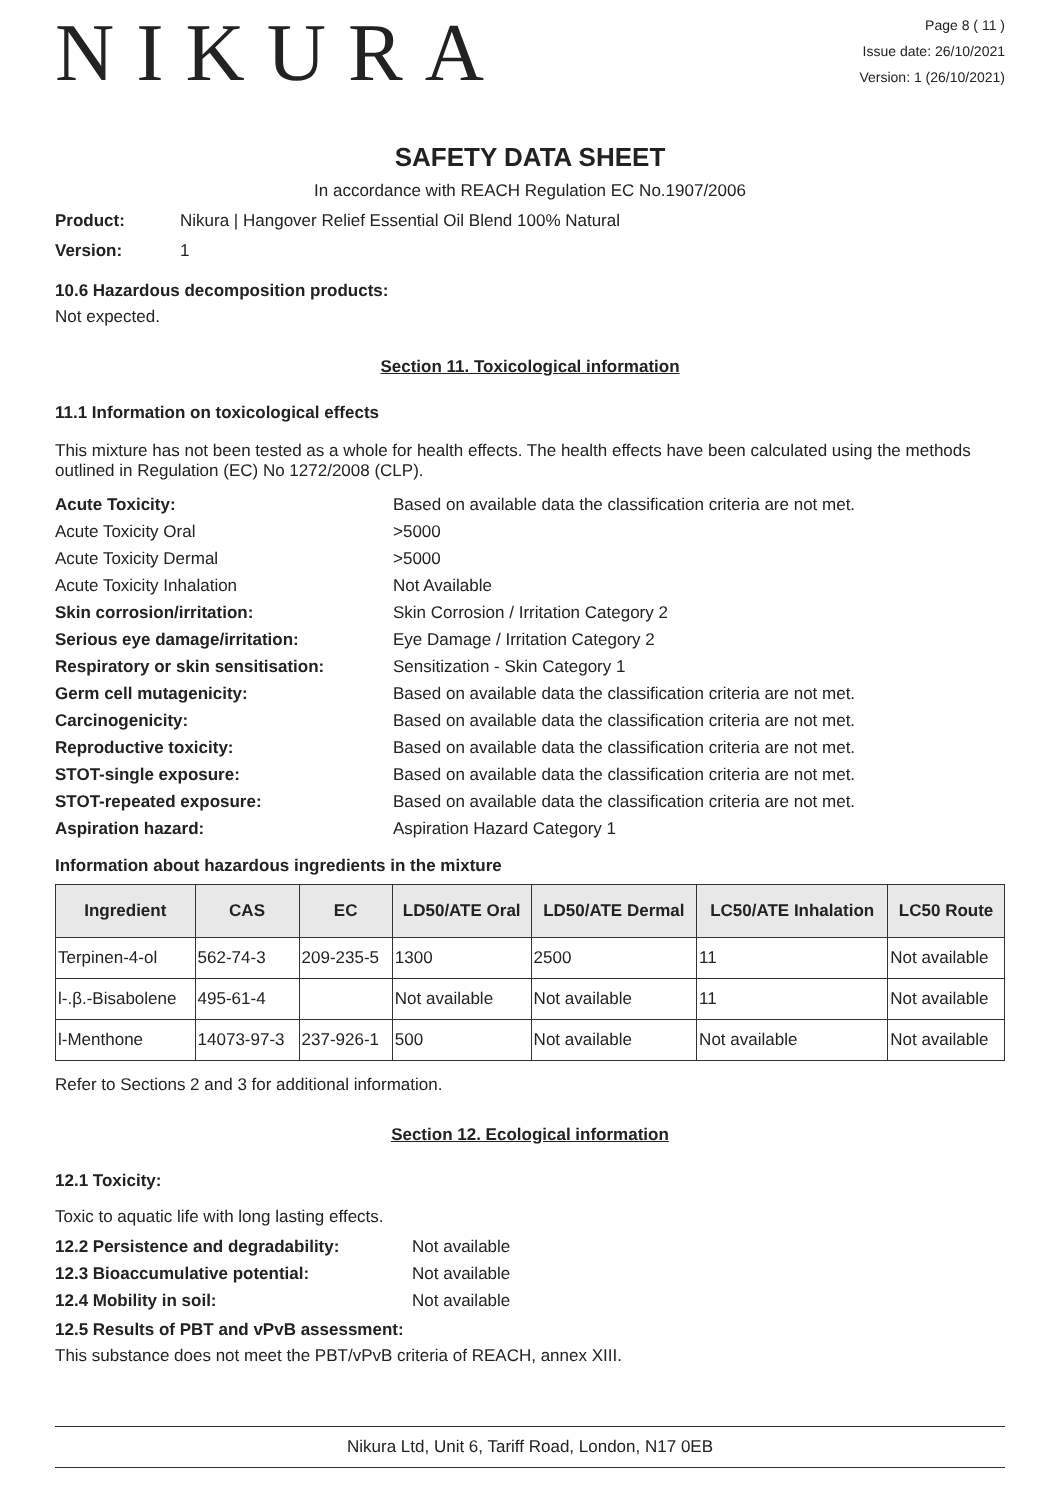NIKURA
Page 8 ( 11 )
Issue date: 26/10/2021
Version: 1 (26/10/2021)
SAFETY DATA SHEET
In accordance with REACH Regulation EC No.1907/2006
Product: Nikura | Hangover Relief Essential Oil Blend 100% Natural
Version: 1
10.6 Hazardous decomposition products:
Not expected.
Section 11. Toxicological information
11.1 Information on toxicological effects
This mixture has not been tested as a whole for health effects. The health effects have been calculated using the methods outlined in Regulation (EC) No 1272/2008 (CLP).
Acute Toxicity: Based on available data the classification criteria are not met.
Acute Toxicity Oral >5000
Acute Toxicity Dermal >5000
Acute Toxicity Inhalation Not Available
Skin corrosion/irritation: Skin Corrosion / Irritation Category 2
Serious eye damage/irritation: Eye Damage / Irritation Category 2
Respiratory or skin sensitisation: Sensitization - Skin Category 1
Germ cell mutagenicity: Based on available data the classification criteria are not met.
Carcinogenicity: Based on available data the classification criteria are not met.
Reproductive toxicity: Based on available data the classification criteria are not met.
STOT-single exposure: Based on available data the classification criteria are not met.
STOT-repeated exposure: Based on available data the classification criteria are not met.
Aspiration hazard: Aspiration Hazard Category 1
Information about hazardous ingredients in the mixture
| Ingredient | CAS | EC | LD50/ATE Oral | LD50/ATE Dermal | LC50/ATE Inhalation | LC50 Route |
| --- | --- | --- | --- | --- | --- | --- |
| Terpinen-4-ol | 562-74-3 | 209-235-5 | 1300 | 2500 | 11 | Not available |
| l-.β.-Bisabolene | 495-61-4 | | Not available | Not available | 11 | Not available |
| l-Menthone | 14073-97-3 | 237-926-1 | 500 | Not available | Not available | Not available |
Refer to Sections 2 and 3 for additional information.
Section 12. Ecological information
12.1 Toxicity:
Toxic to aquatic life with long lasting effects.
12.2 Persistence and degradability: Not available
12.3 Bioaccumulative potential: Not available
12.4 Mobility in soil: Not available
12.5 Results of PBT and vPvB assessment:
This substance does not meet the PBT/vPvB criteria of REACH, annex XIII.
Nikura Ltd, Unit 6, Tariff Road, London, N17 0EB